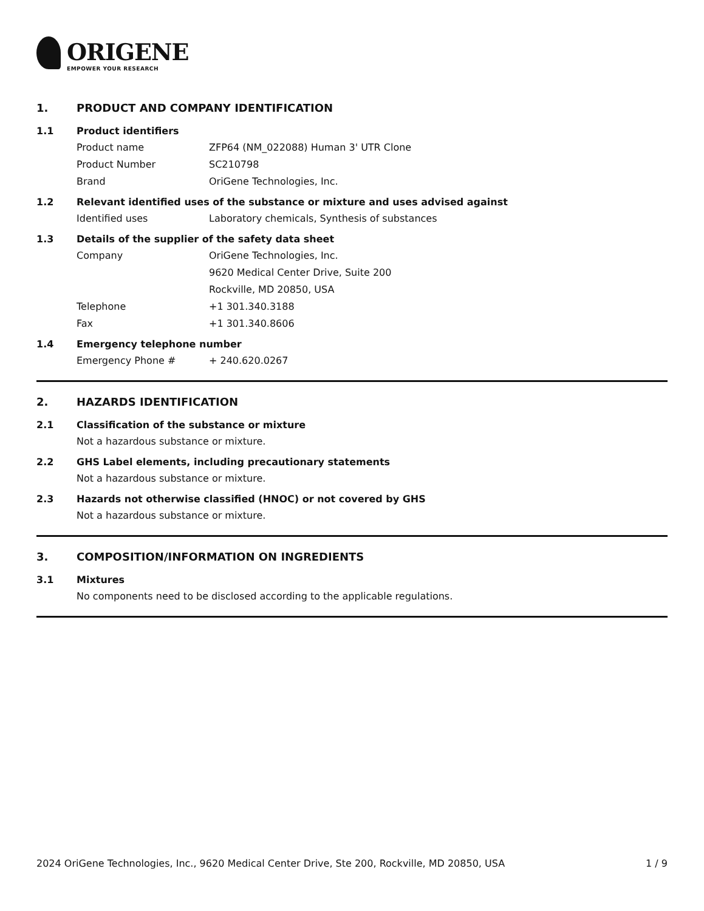ORIGENE
EMPOWER YOUR RESEARCH
1. PRODUCT AND COMPANY IDENTIFICATION
1.1 Product identifiers
Product name ZFP64 (NM_022088) Human 3' UTR Clone
Product Number SC210798
Brand OriGene Technologies, Inc.
1.2 Relevant identified uses of the substance or mixture and uses advised against
Identified uses Laboratory chemicals, Synthesis of substances
1.3 Details of the supplier of the safety data sheet
Company OriGene Technologies, Inc.
9620 Medical Center Drive, Suite 200
Rockville, MD 20850, USA
Telephone +1 301.340.3188
Fax +1 301.340.8606
1.4 Emergency telephone number
Emergency Phone # + 240.620.0267
2. HAZARDS IDENTIFICATION
2.1 Classification of the substance or mixture
Not a hazardous substance or mixture.
2.2 GHS Label elements, including precautionary statements
Not a hazardous substance or mixture.
2.3 Hazards not otherwise classified (HNOC) or not covered by GHS
Not a hazardous substance or mixture.
3. COMPOSITION/INFORMATION ON INGREDIENTS
3.1 Mixtures
No components need to be disclosed according to the applicable regulations.
2024 OriGene Technologies, Inc., 9620 Medical Center Drive, Ste 200, Rockville, MD 20850, USA 1 / 9